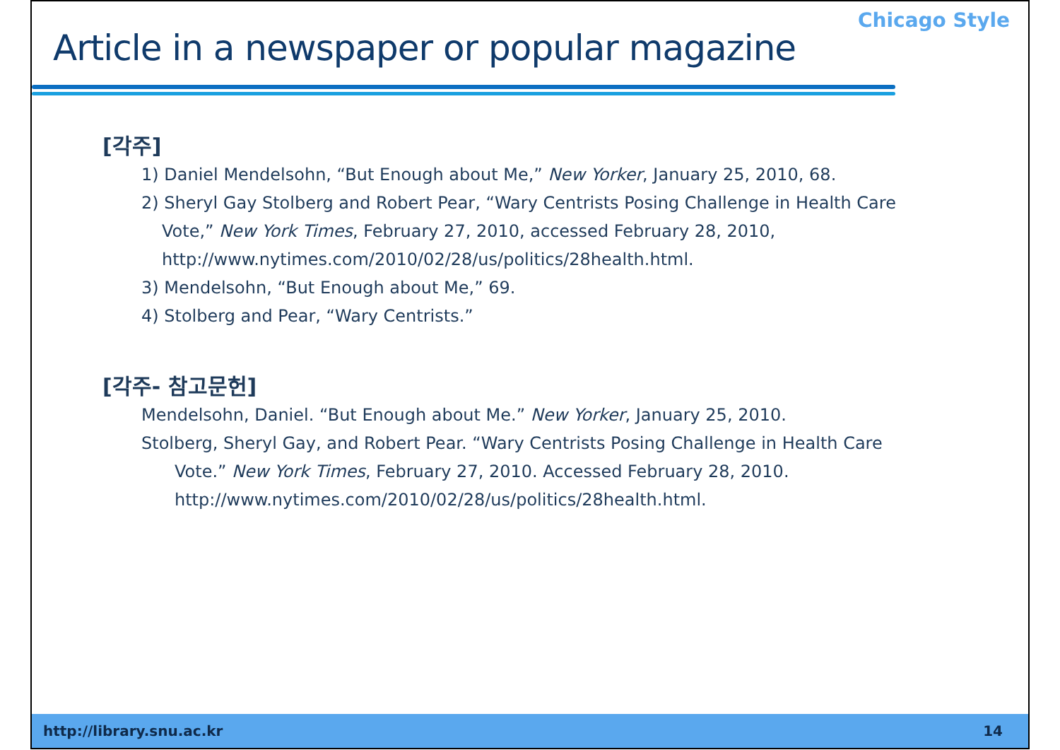Chicago Style
Article in a newspaper or popular magazine
[각주]
1) Daniel Mendelsohn, “But Enough about Me,” New Yorker, January 25, 2010, 68.
2) Sheryl Gay Stolberg and Robert Pear, “Wary Centrists Posing Challenge in Health Care
Vote,” New York Times, February 27, 2010, accessed February 28, 2010,
http://www.nytimes.com/2010/02/28/us/politics/28health.html.
3) Mendelsohn, “But Enough about Me,” 69.
4) Stolberg and Pear, “Wary Centrists.”
[각주- 참고문헌]
Mendelsohn, Daniel. “But Enough about Me.” New Yorker, January 25, 2010.
Stolberg, Sheryl Gay, and Robert Pear. “Wary Centrists Posing Challenge in Health Care
Vote.” New York Times, February 27, 2010. Accessed February 28, 2010.
http://www.nytimes.com/2010/02/28/us/politics/28health.html.
http://library.snu.ac.kr 14